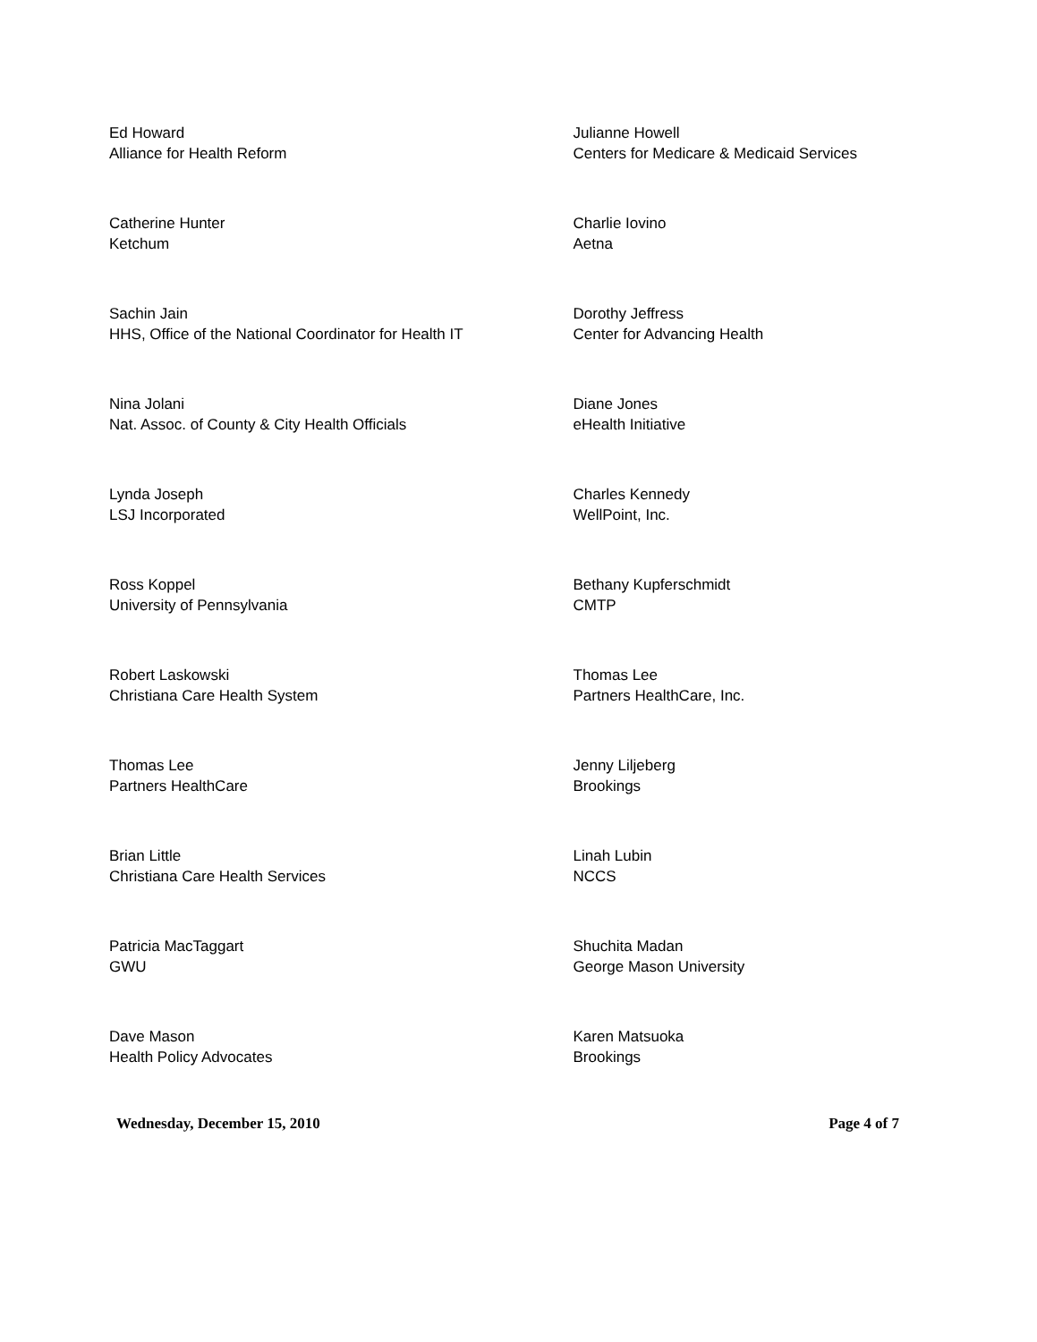Ed Howard
Alliance for Health Reform
Julianne Howell
Centers for Medicare & Medicaid Services
Catherine Hunter
Ketchum
Charlie Iovino
Aetna
Sachin Jain
HHS, Office of the National Coordinator for Health IT
Dorothy Jeffress
Center for Advancing Health
Nina Jolani
Nat. Assoc. of County & City Health Officials
Diane Jones
eHealth Initiative
Lynda Joseph
LSJ Incorporated
Charles Kennedy
WellPoint, Inc.
Ross Koppel
University of Pennsylvania
Bethany Kupferschmidt
CMTP
Robert Laskowski
Christiana Care Health System
Thomas Lee
Partners HealthCare, Inc.
Thomas Lee
Partners HealthCare
Jenny Liljeberg
Brookings
Brian Little
Christiana Care Health Services
Linah Lubin
NCCS
Patricia MacTaggart
GWU
Shuchita Madan
George Mason University
Dave Mason
Health Policy Advocates
Karen Matsuoka
Brookings
Wednesday, December 15, 2010 Page 4 of 7